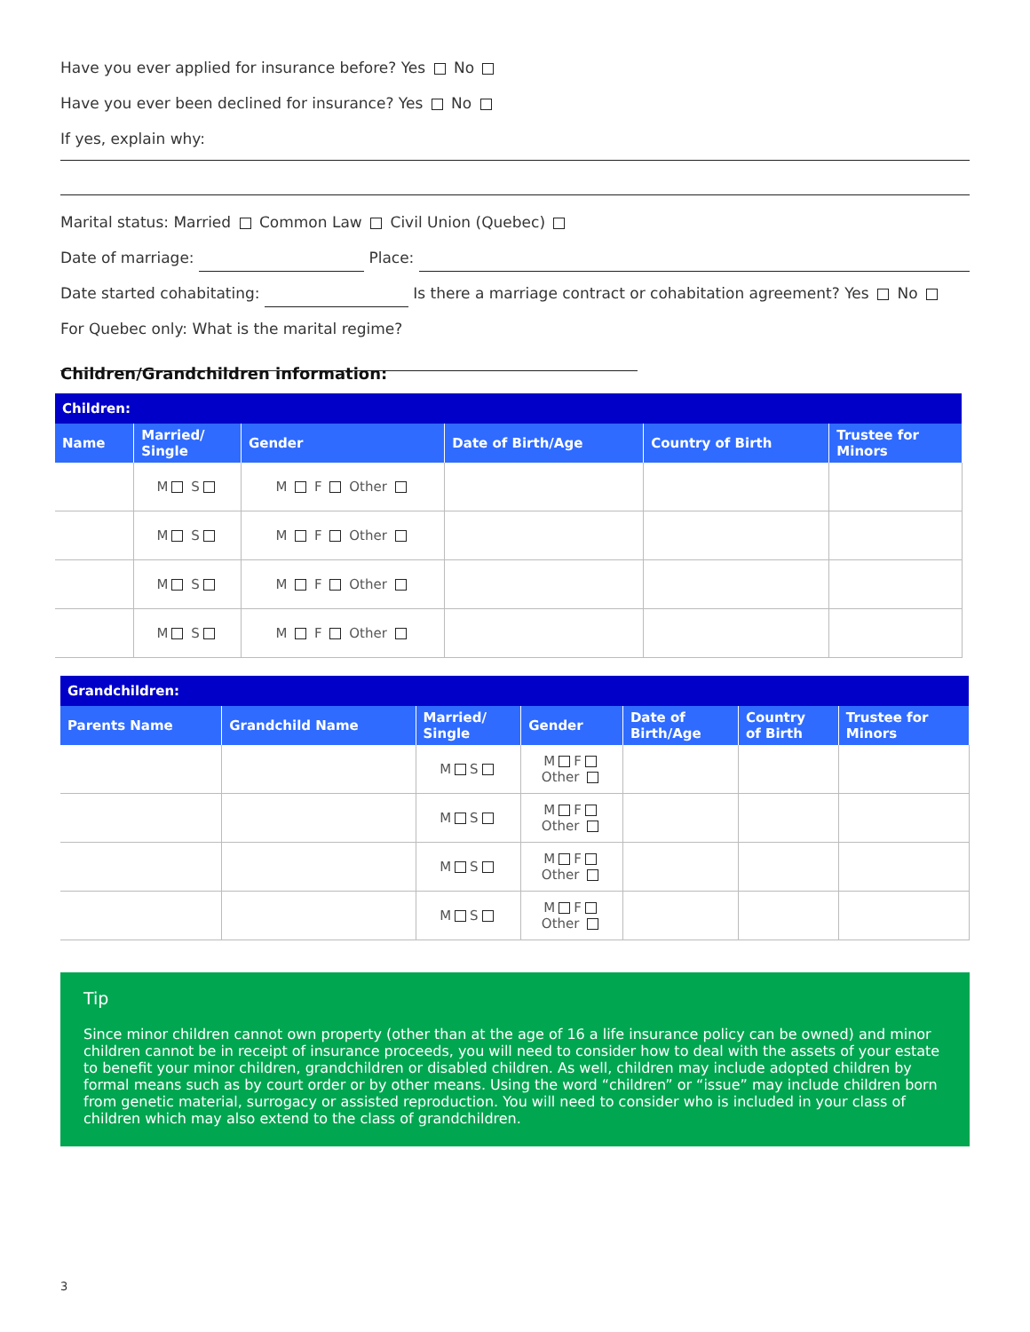Have you ever applied for insurance before? Yes No
Have you ever been declined for insurance? Yes No
If yes, explain why:
Marital status: Married Common Law Civil Union (Quebec)
Date of marriage: Place:
Date started cohabitating: Is there a marriage contract or cohabitation agreement? Yes No
For Quebec only: What is the marital regime?
Children/Grandchildren information:
| Children: | | | | | |
| --- | --- | --- | --- | --- | --- |
| Name | Married/ Single | Gender | Date of Birth/Age | Country of Birth | Trustee for Minors |
| | M S | M F Other | | | |
| | M S | M F Other | | | |
| | M S | M F Other | | | |
| | M S | M F Other | | | |
| Grandchildren: | | | | | | |
| --- | --- | --- | --- | --- | --- | --- |
| Parents Name | Grandchild Name | Married/ Single | Gender | Date of Birth/Age | Country of Birth | Trustee for Minors |
| | | M S | M F Other | | | |
| | | M S | M F Other | | | |
| | | M S | M F Other | | | |
| | | M S | M F Other | | | |
Tip
Since minor children cannot own property (other than at the age of 16 a life insurance policy can be owned) and minor children cannot be in receipt of insurance proceeds, you will need to consider how to deal with the assets of your estate to benefit your minor children, grandchildren or disabled children. As well, children may include adopted children by formal means such as by court order or by other means. Using the word “children” or “issue” may include children born from genetic material, surrogacy or assisted reproduction. You will need to consider who is included in your class of children which may also extend to the class of grandchildren.
3